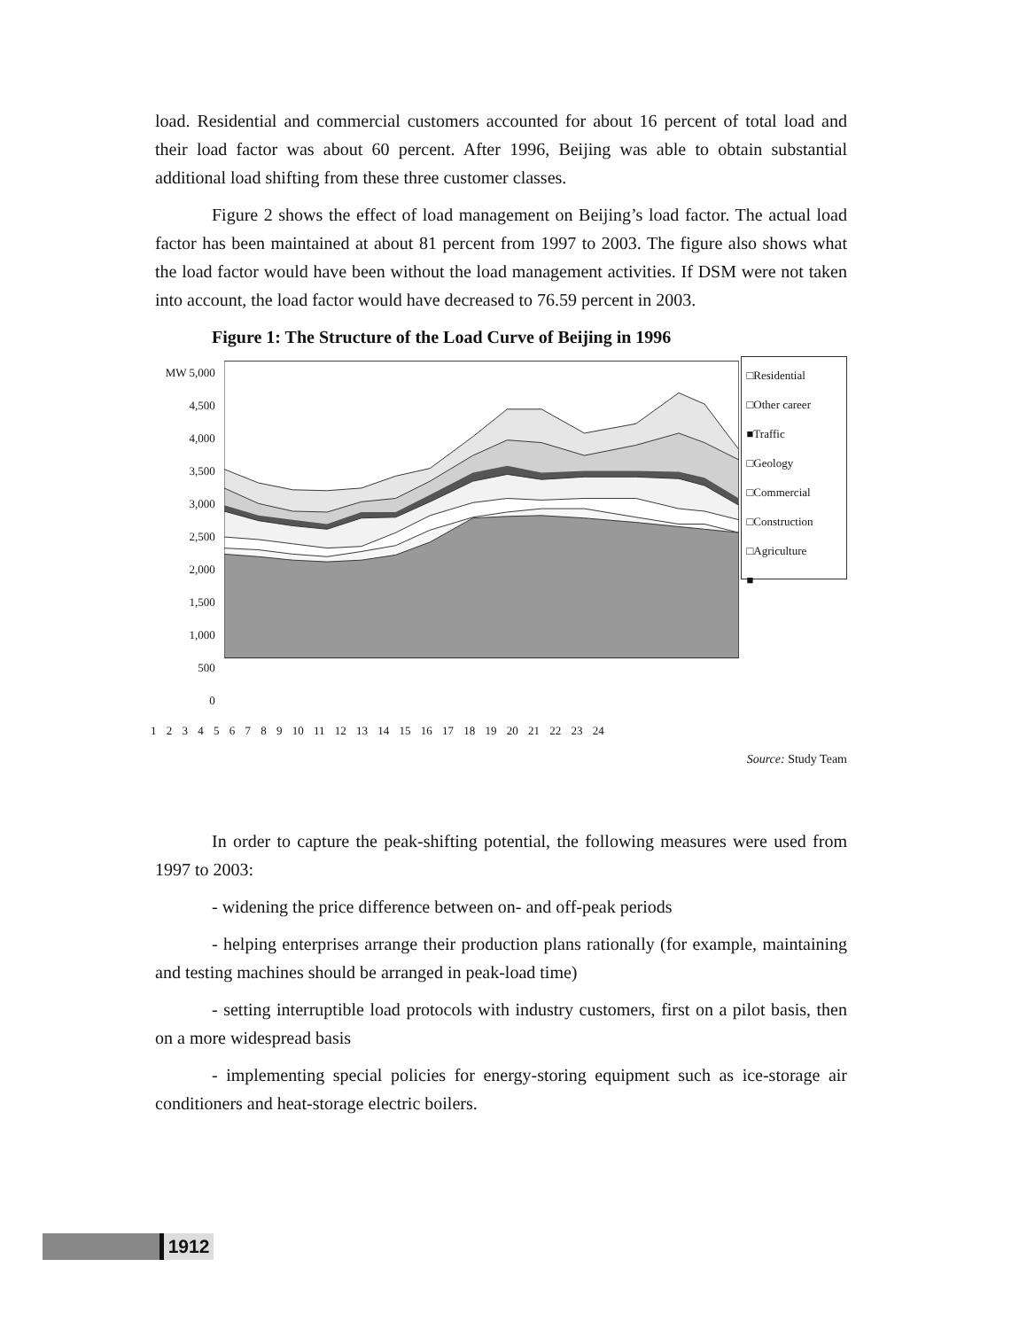load. Residential and commercial customers accounted for about 16 percent of total load and their load factor was about 60 percent. After 1996, Beijing was able to obtain substantial additional load shifting from these three customer classes.
Figure 2 shows the effect of load management on Beijing’s load factor. The actual load factor has been maintained at about 81 percent from 1997 to 2003. The figure also shows what the load factor would have been without the load management activities. If DSM were not taken into account, the load factor would have decreased to 76.59 percent in 2003.
Figure 1: The Structure of the Load Curve of Beijing in 1996
MW 5,000
4,500
4,000
3,500
3,000
2,500
2,000
1,500
1,000
500
0
□Residential
□Other career
■Traffic
□Geology
□Commercial
□Construction
□Agriculture
■
1 2 3 4 5 6 7 8 9 10 11 12 13 14 15 16 17 18 19 20 21 22 23 24
Source: Study Team
In order to capture the peak-shifting potential, the following measures were used from 1997 to 2003:
- widening the price difference between on- and off-peak periods
- helping enterprises arrange their production plans rationally (for example, maintaining and testing machines should be arranged in peak-load time)
- setting interruptible load protocols with industry customers, first on a pilot basis, then on a more widespread basis
- implementing special policies for energy-storing equipment such as ice-storage air conditioners and heat-storage electric boilers.
1912